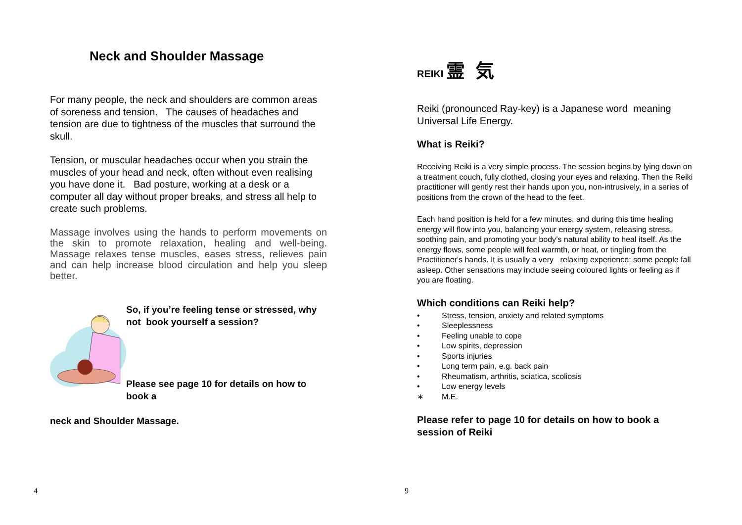Neck and Shoulder Massage
For many people, the neck and shoulders are common areas of soreness and tension. The causes of headaches and tension are due to tightness of the muscles that surround the skull.
Tension, or muscular headaches occur when you strain the muscles of your head and neck, often without even realising you have done it. Bad posture, working at a desk or a computer all day without proper breaks, and stress all help to create such problems.
Massage involves using the hands to perform movements on the skin to promote relaxation, healing and well-being. Massage relaxes tense muscles, eases stress, relieves pain and can help increase blood circulation and help you sleep better.
So, if you’re feeling tense or stressed, why not book yourself a session?
Please see page 10 for details on how to book a
neck and Shoulder Massage.
REIKI 霊 気
Reiki (pronounced Ray-key) is a Japanese word meaning Universal Life Energy.
What is Reiki?
Receiving Reiki is a very simple process. The session begins by lying down on a treatment couch, fully clothed, closing your eyes and relaxing. Then the Reiki practitioner will gently rest their hands upon you, non-intrusively, in a series of positions from the crown of the head to the feet.
Each hand position is held for a few minutes, and during this time healing energy will flow into you, balancing your energy system, releasing stress, soothing pain, and promoting your body’s natural ability to heal itself. As the energy flows, some people will feel warmth, or heat, or tingling from the Practitioner's hands. It is usually a very relaxing experience: some people fall asleep. Other sensations may include seeing coloured lights or feeling as if you are floating.
Which conditions can Reiki help?
• Stress, tension, anxiety and related symptoms
• Sleeplessness
• Feeling unable to cope
• Low spirits, depression
• Sports injuries
• Long term pain, e.g. back pain
• Rheumatism, arthritis, sciatica, scoliosis
• Low energy levels
∗ M.E.
Please refer to page 10 for details on how to book a session of Reiki
4 9